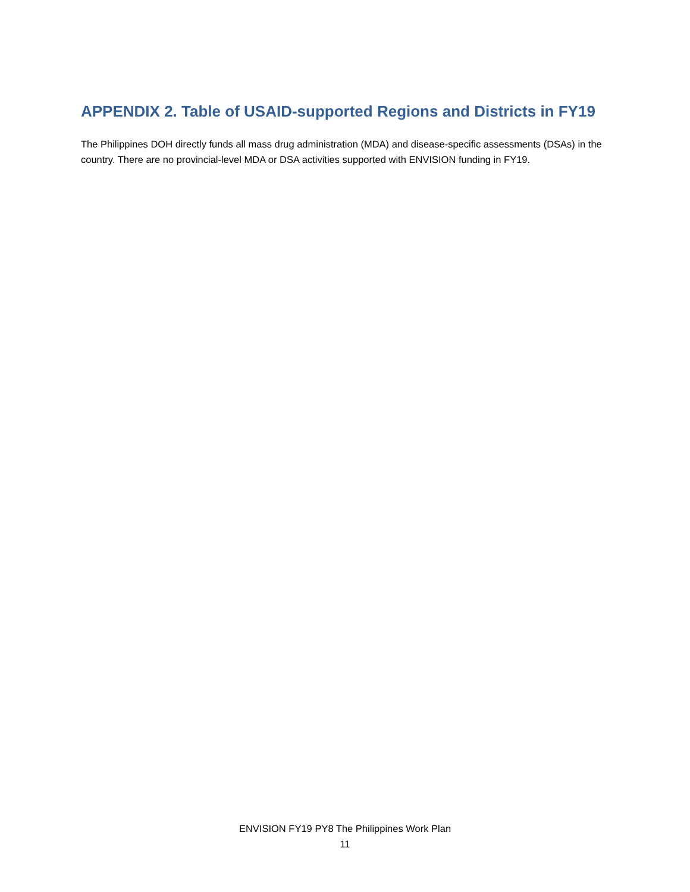APPENDIX 2. Table of USAID-supported Regions and Districts in FY19
The Philippines DOH directly funds all mass drug administration (MDA) and disease-specific assessments (DSAs) in the country. There are no provincial-level MDA or DSA activities supported with ENVISION funding in FY19.
ENVISION FY19 PY8 The Philippines Work Plan
11